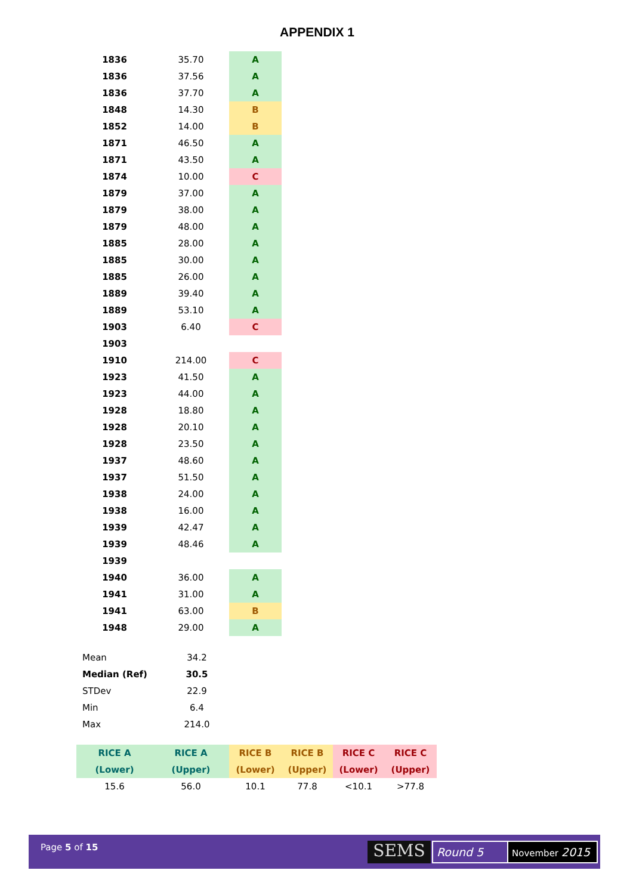APPENDIX 1
| 1836 | 35.70 | A |
| 1836 | 37.56 | A |
| 1836 | 37.70 | A |
| 1848 | 14.30 | B |
| 1852 | 14.00 | B |
| 1871 | 46.50 | A |
| 1871 | 43.50 | A |
| 1874 | 10.00 | C |
| 1879 | 37.00 | A |
| 1879 | 38.00 | A |
| 1879 | 48.00 | A |
| 1885 | 28.00 | A |
| 1885 | 30.00 | A |
| 1885 | 26.00 | A |
| 1889 | 39.40 | A |
| 1889 | 53.10 | A |
| 1903 | 6.40 | C |
| 1903 | | |
| 1910 | 214.00 | C |
| 1923 | 41.50 | A |
| 1923 | 44.00 | A |
| 1928 | 18.80 | A |
| 1928 | 20.10 | A |
| 1928 | 23.50 | A |
| 1937 | 48.60 | A |
| 1937 | 51.50 | A |
| 1938 | 24.00 | A |
| 1938 | 16.00 | A |
| 1939 | 42.47 | A |
| 1939 | 48.46 | A |
| 1939 | | |
| 1940 | 36.00 | A |
| 1941 | 31.00 | A |
| 1941 | 63.00 | B |
| 1948 | 29.00 | A |
| Mean | 34.2 |
| Median (Ref) | 30.5 |
| STDev | 22.9 |
| Min | 6.4 |
| Max | 214.0 |
| RICE A | RICE A | RICE B | RICE B | RICE C | RICE C |
| (Lower) | (Upper) | (Lower) | (Upper) | (Lower) | (Upper) |
| 15.6 | 56.0 | 10.1 | 77.8 | <10.1 | >77.8 |
Page 5 of 15 SEMS Round 5 November 2015